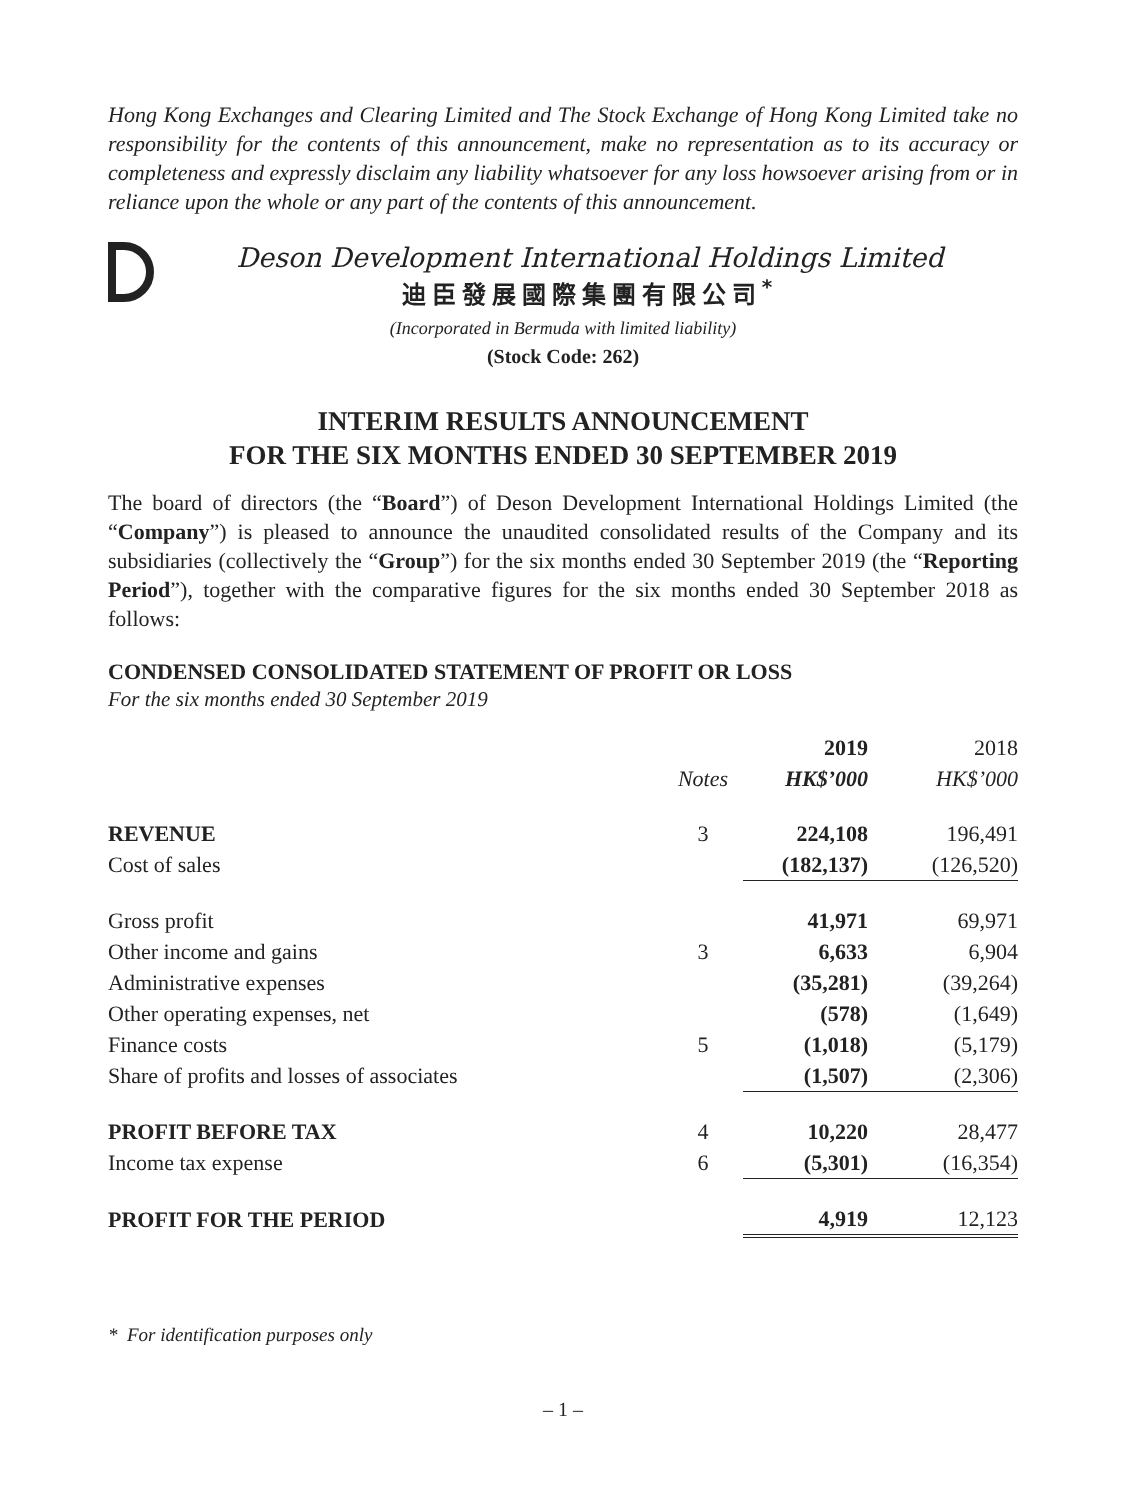Hong Kong Exchanges and Clearing Limited and The Stock Exchange of Hong Kong Limited take no responsibility for the contents of this announcement, make no representation as to its accuracy or completeness and expressly disclaim any liability whatsoever for any loss howsoever arising from or in reliance upon the whole or any part of the contents of this announcement.
Deson Development International Holdings Limited
迪臣發展國際集團有限公司<sup>*</sup>
(Incorporated in Bermuda with limited liability)
(Stock Code: 262)
INTERIM RESULTS ANNOUNCEMENT
FOR THE SIX MONTHS ENDED 30 SEPTEMBER 2019
The board of directors (the “Board”) of Deson Development International Holdings Limited (the “Company”) is pleased to announce the unaudited consolidated results of the Company and its subsidiaries (collectively the “Group”) for the six months ended 30 September 2019 (the “Reporting Period”), together with the comparative figures for the six months ended 30 September 2018 as follows:
CONDENSED CONSOLIDATED STATEMENT OF PROFIT OR LOSS
For the six months ended 30 September 2019
| | | 2019 | 2018 |
| --- | --- | --- | --- |
| | Notes | HK$’000 | HK$’000 |
| REVENUE | 3 | 224,108 | 196,491 |
| Cost of sales | | (182,137) | (126,520) |
| Gross profit | | 41,971 | 69,971 |
| Other income and gains | 3 | 6,633 | 6,904 |
| Administrative expenses | | (35,281) | (39,264) |
| Other operating expenses, net | | (578) | (1,649) |
| Finance costs | 5 | (1,018) | (5,179) |
| Share of profits and losses of associates | | (1,507) | (2,306) |
| PROFIT BEFORE TAX | 4 | 10,220 | 28,477 |
| Income tax expense | 6 | (5,301) | (16,354) |
| PROFIT FOR THE PERIOD | | 4,919 | 12,123 |
* For identification purposes only
– 1 –